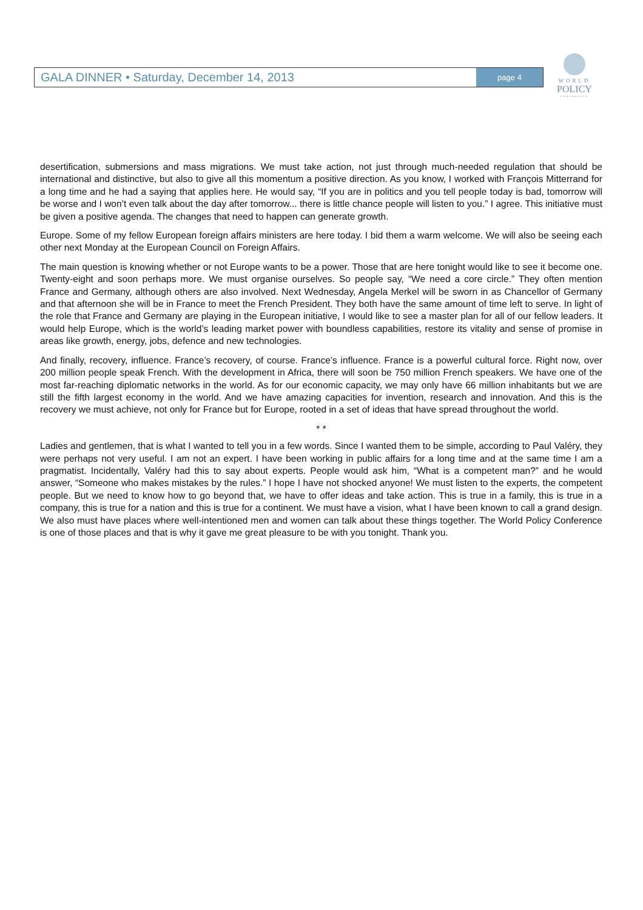GALA DINNER • Saturday, December 14, 2013
page 4
WORLD
POLICY
CONFERENCE
desertification, submersions and mass migrations. We must take action, not just through much-needed regulation that should be international and distinctive, but also to give all this momentum a positive direction. As you know, I worked with François Mitterrand for a long time and he had a saying that applies here. He would say, “If you are in politics and you tell people today is bad, tomorrow will be worse and I won’t even talk about the day after tomorrow... there is little chance people will listen to you.” I agree. This initiative must be given a positive agenda. The changes that need to happen can generate growth.
Europe. Some of my fellow European foreign affairs ministers are here today. I bid them a warm welcome. We will also be seeing each other next Monday at the European Council on Foreign Affairs.
The main question is knowing whether or not Europe wants to be a power. Those that are here tonight would like to see it become one. Twenty-eight and soon perhaps more. We must organise ourselves. So people say, “We need a core circle.” They often mention France and Germany, although others are also involved. Next Wednesday, Angela Merkel will be sworn in as Chancellor of Germany and that afternoon she will be in France to meet the French President. They both have the same amount of time left to serve. In light of the role that France and Germany are playing in the European initiative, I would like to see a master plan for all of our fellow leaders. It would help Europe, which is the world’s leading market power with boundless capabilities, restore its vitality and sense of promise in areas like growth, energy, jobs, defence and new technologies.
And finally, recovery, influence. France’s recovery, of course. France’s influence. France is a powerful cultural force. Right now, over 200 million people speak French. With the development in Africa, there will soon be 750 million French speakers. We have one of the most far-reaching diplomatic networks in the world. As for our economic capacity, we may only have 66 million inhabitants but we are still the fifth largest economy in the world. And we have amazing capacities for invention, research and innovation. And this is the recovery we must achieve, not only for France but for Europe, rooted in a set of ideas that have spread throughout the world.
* *
Ladies and gentlemen, that is what I wanted to tell you in a few words. Since I wanted them to be simple, according to Paul Valéry, they were perhaps not very useful. I am not an expert. I have been working in public affairs for a long time and at the same time I am a pragmatist. Incidentally, Valéry had this to say about experts. People would ask him, “What is a competent man?” and he would answer, “Someone who makes mistakes by the rules.” I hope I have not shocked anyone! We must listen to the experts, the competent people. But we need to know how to go beyond that, we have to offer ideas and take action. This is true in a family, this is true in a company, this is true for a nation and this is true for a continent. We must have a vision, what I have been known to call a grand design. We also must have places where well-intentioned men and women can talk about these things together. The World Policy Conference is one of those places and that is why it gave me great pleasure to be with you tonight. Thank you.